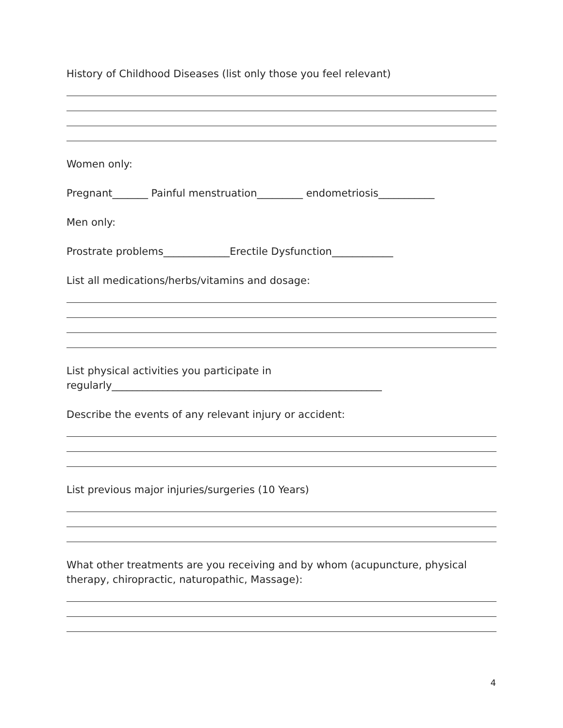History of Childhood Diseases (list only those you feel relevant)
Women only:
Pregnant_______ Painful menstruation_________ endometriosis___________
Men only:
Prostrate problems_____________Erectile Dysfunction____________
List all medications/herbs/vitamins and dosage:
List physical activities you participate in
regularly_____________________________________________________
Describe the events of any relevant injury or accident:
List previous major injuries/surgeries (10 Years)
What other treatments are you receiving and by whom (acupuncture, physical therapy, chiropractic, naturopathic, Massage):
4